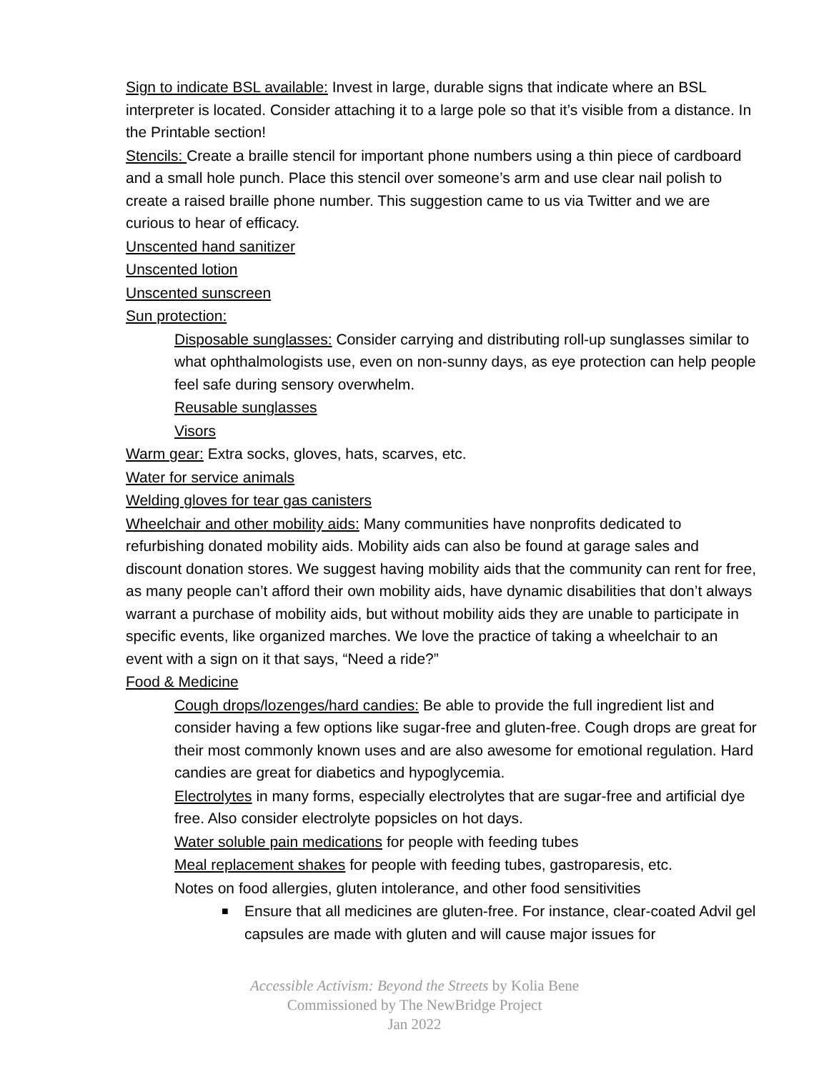Sign to indicate BSL available: Invest in large, durable signs that indicate where an BSL interpreter is located. Consider attaching it to a large pole so that it’s visible from a distance. In the Printable section!
Stencils: Create a braille stencil for important phone numbers using a thin piece of cardboard and a small hole punch. Place this stencil over someone’s arm and use clear nail polish to create a raised braille phone number. This suggestion came to us via Twitter and we are curious to hear of efficacy.
Unscented hand sanitizer
Unscented lotion
Unscented sunscreen
Sun protection:
Disposable sunglasses: Consider carrying and distributing roll-up sunglasses similar to what ophthalmologists use, even on non-sunny days, as eye protection can help people feel safe during sensory overwhelm.
Reusable sunglasses
Visors
Warm gear: Extra socks, gloves, hats, scarves, etc.
Water for service animals
Welding gloves for tear gas canisters
Wheelchair and other mobility aids: Many communities have nonprofits dedicated to refurbishing donated mobility aids. Mobility aids can also be found at garage sales and discount donation stores. We suggest having mobility aids that the community can rent for free, as many people can’t afford their own mobility aids, have dynamic disabilities that don’t always warrant a purchase of mobility aids, but without mobility aids they are unable to participate in specific events, like organized marches. We love the practice of taking a wheelchair to an event with a sign on it that says, “Need a ride?”
Food & Medicine
Cough drops/lozenges/hard candies: Be able to provide the full ingredient list and consider having a few options like sugar-free and gluten-free. Cough drops are great for their most commonly known uses and are also awesome for emotional regulation. Hard candies are great for diabetics and hypoglycemia.
Electrolytes in many forms, especially electrolytes that are sugar-free and artificial dye free. Also consider electrolyte popsicles on hot days.
Water soluble pain medications for people with feeding tubes
Meal replacement shakes for people with feeding tubes, gastroparesis, etc.
Notes on food allergies, gluten intolerance, and other food sensitivities
■ Ensure that all medicines are gluten-free. For instance, clear-coated Advil gel capsules are made with gluten and will cause major issues for
Accessible Activism: Beyond the Streets by Kolia Bene
Commissioned by The NewBridge Project
Jan 2022